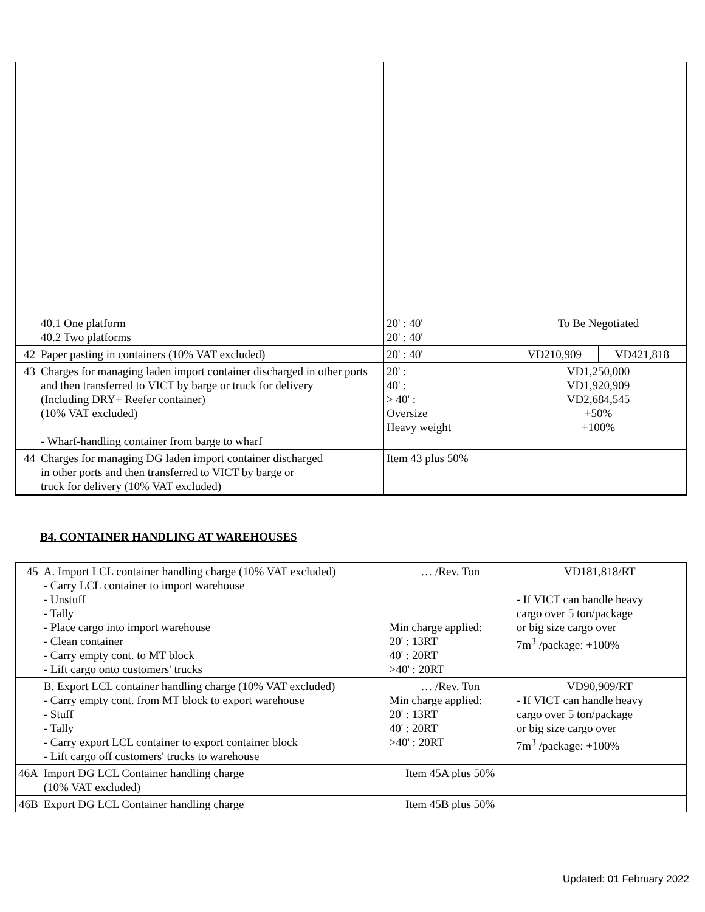| | 40.1 One platform 40.2 Two platforms | 20' : 40' 20' : 40' | To Be Negotiated | |
| 42 | Paper pasting in containers (10% VAT excluded) | 20' : 40' | VD210,909 | VD421,818 |
| 43 | Charges for managing laden import container discharged in other ports and then transferred to VICT by barge or truck for delivery (Including DRY+ Reefer container) (10% VAT excluded) - Wharf-handling container from barge to wharf | 20' : 40' : > 40' : Oversize Heavy weight | VD1,250,000 VD1,920,909 VD2,684,545 +50% +100% | |
| 44 | Charges for managing DG laden import container discharged in other ports and then transferred to VICT by barge or truck for delivery (10% VAT excluded) | Item 43 plus 50% | | |
B4. CONTAINER HANDLING AT WAREHOUSES
| 45 | A. Import LCL container handling charge (10% VAT excluded) - Carry LCL container to import warehouse - Unstuff - Tally - Place cargo into import warehouse - Clean container - Carry empty cont. to MT block - Lift cargo onto customers' trucks | … /Rev. Ton Min charge applied: 20' : 13RT 40' : 20RT >40' : 20RT | VD181,818/RT - If VICT can handle heavy cargo over 5 ton/package or big size cargo over 7m<sup>3</sup> /package: +100% |
| | B. Export LCL container handling charge (10% VAT excluded) - Carry empty cont. from MT block to export warehouse - Stuff - Tally - Carry export LCL container to export container block - Lift cargo off customers' trucks to warehouse | … /Rev. Ton Min charge applied: 20' : 13RT 40' : 20RT >40' : 20RT | VD90,909/RT - If VICT can handle heavy cargo over 5 ton/package or big size cargo over 7m<sup>3</sup> /package: +100% |
| 46A | Import DG LCL Container handling charge (10% VAT excluded) | Item 45A plus 50% | |
| 46B | Export DG LCL Container handling charge | Item 45B plus 50% | |
Updated: 01 February 2022